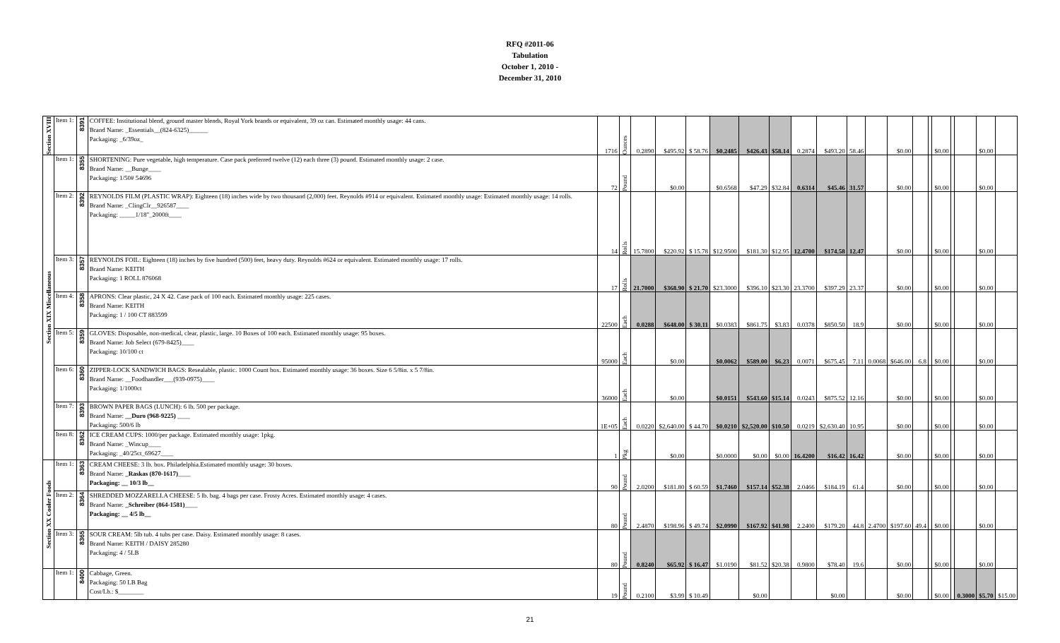RFQ #2011-06
Tabulation
October 1, 2010 -
December 31, 2010
| Section XVIII | Item 1: | 8391 | COFFEE: Institutional blend, ground master blends, Royal York brands or equivalent, 39 oz can. Estimated monthly usage: 44 cans. Brand Name: _Essentials__(824-6325)______ Packaging: _6/39oz_ | 1716 | Ounces | 0.2890 | $495.92 | $ 58.76 | $0.2485 | $426.43 | $58.14 | 0.2874 | $493.20 | 58.46 | | $0.00 | | | $0.00 | | | $0.00 | |
| Section XIX Miscellaneous | Item 1: | 8355 | SHORTENING: Pure vegetable, high temperature. Case pack preferred twelve (12) each three (3) pound. Estimated monthly usage: 2 case. Brand Name: __Bunge____ Packaging: 1/50# 54696 | 72 | Pound | | $0.00 | | $0.6568 | $47.29 | $32.84 | 0.6314 | $45.46 | 31.57 | | $0.00 | | | $0.00 | | | $0.00 | |
| | Item 2: | 8392 | REYNOLDS FILM (PLASTIC WRAP): Eighteen (18) inches wide by two thousand (2,000) feet. Reynolds #914 or equivalent. Estimated monthly usage: Estimated monthly usage: 14 rolls. Brand Name: _ClingClr__926587____ Packaging: _____1/18"_2000ft____ | 14 | Rolls | 15.7800 | $220.92 | $ 15.78 | $12.9500 | $181.30 | $12.95 | 12.4700 | $174.58 | 12.47 | | $0.00 | | | $0.00 | | | $0.00 | |
| | Item 3: | 8357 | REYNOLDS FOIL: Eighteen (18) inches by five hundred (500) feet, heavy duty. Reynolds #624 or equivalent. Estimated monthly usage: 17 rolls. Brand Name: KEITH Packaging: 1 ROLL 876068 | 17 | Rolls | 21.7000 | $368.90 | $ 21.70 | $23.3000 | $396.10 | $23.30 | 23.3700 | $397.29 | 23.37 | | $0.00 | | | $0.00 | | | $0.00 | |
| | Item 4: | 8358 | APRONS: Clear plastic, 24 X 42. Case pack of 100 each. Estimated monthly usage: 225 cases. Brand Name: KEITH Packaging: 1 / 100 CT 883599 | 22500 | Each | 0.0288 | $648.00 | $ 30.11 | $0.0383 | $861.75 | $3.83 | 0.0378 | $850.50 | 18.9 | | $0.00 | | | $0.00 | | | $0.00 | |
| | Item 5: | 8359 | GLOVES: Disposable, non-medical, clear, plastic, large. 10 Boxes of 100 each. Estimated monthly usage: 95 boxes. Brand Name: Job Select (679-8425)____ Packaging: 10/100 ct | 95000 | Each | | $0.00 | | $0.0062 | $589.00 | $6.23 | 0.0071 | $675.45 | 7.11 | 0.0068 | $646.00 | 6.8 | | $0.00 | | | $0.00 | |
| | Item 6: | 8360 | ZIPPER-LOCK SANDWICH BAGS: Resealable, plastic. 1000 Count box. Estimated monthly usage: 36 boxes. Size 6 5/8in. x 5 7/8in. Brand Name: __Foodhandler___(939-0975)____ Packaging: 1/1000ct | 36000 | Each | | $0.00 | | $0.0151 | $543.60 | $15.14 | 0.0243 | $875.52 | 12.16 | | $0.00 | | | $0.00 | | | $0.00 | |
| | Item 7: | 8393 | BROWN PAPER BAGS (LUNCH): 6 lb. 500 per package. Brand Name: __Duro (968-9225) ____ Packaging: 500/6 lb | 1E+05 | Each | 0.0220 | $2,640.00 | $ 44.70 | $0.0210 | $2,520.00 | $10.50 | 0.0219 | $2,630.40 | 10.95 | | $0.00 | | | $0.00 | | | $0.00 | |
| | Item 8: | 8362 | ICE CREAM CUPS: 1000/per package. Estimated monthly usage: 1pkg. Brand Name: _Wincup____ Packaging: _40/25ct_69627____ | 1 | Pkg | | $0.00 | | $0.0000 | $0.00 | $0.00 | 16.4200 | $16.42 | 16.42 | | $0.00 | | | $0.00 | | | $0.00 | |
| Section XX Cooler Foods | Item 1: | 8363 | CREAM CHEESE: 3 lb. box. Philadelphia.Estimated monthly usage: 30 boxes. Brand Name: _Raskas (870-1617) ____ Packaging: __ 10/3 lb__ | 90 | Pound | 2.0200 | $181.80 | $ 60.59 | $1.7460 | $157.14 | $52.38 | 2.0466 | $184.19 | 61.4 | | $0.00 | | | $0.00 | | | $0.00 | |
| | Item 2: | 8364 | SHREDDED MOZZARELLA CHEESE: 5 lb. bag. 4 bags per case. Frosty Acres. Estimated monthly usage: 4 cases. Brand Name: _Schreiber (864-1581) ____ Packaging: __ 4/5 lb__ | 80 | Pound | 2.4870 | $198.96 | $ 49.74 | $2.0990 | $167.92 | $41.98 | 2.2400 | $179.20 | 44.8 | 2.4700 | $197.60 | 49.4 | | $0.00 | | | $0.00 | |
| | Item 3: | 8365 | SOUR CREAM: 5lb tub. 4 tubs per case. Daisy. Estimated monthly usage: 8 cases. Brand Name: KEITH / DAISY 285280 Packaging: 4 / 5LB | 80 | Pound | 0.8240 | $65.92 | $ 16.47 | $1.0190 | $81.52 | $20.38 | 0.9800 | $78.40 | 19.6 | | $0.00 | | | $0.00 | | | $0.00 | |
| | Item 1: | 8400 | Cabbage, Green. Packaging: 50 LB Bag Cost/Lb.: $________ | 19 | Pound | 0.2100 | $3.99 | $ 10.49 | | $0.00 | | | $0.00 | | | $0.00 | | | $0.00 | | 0.3000 | $5.70 | $15.00 |
21